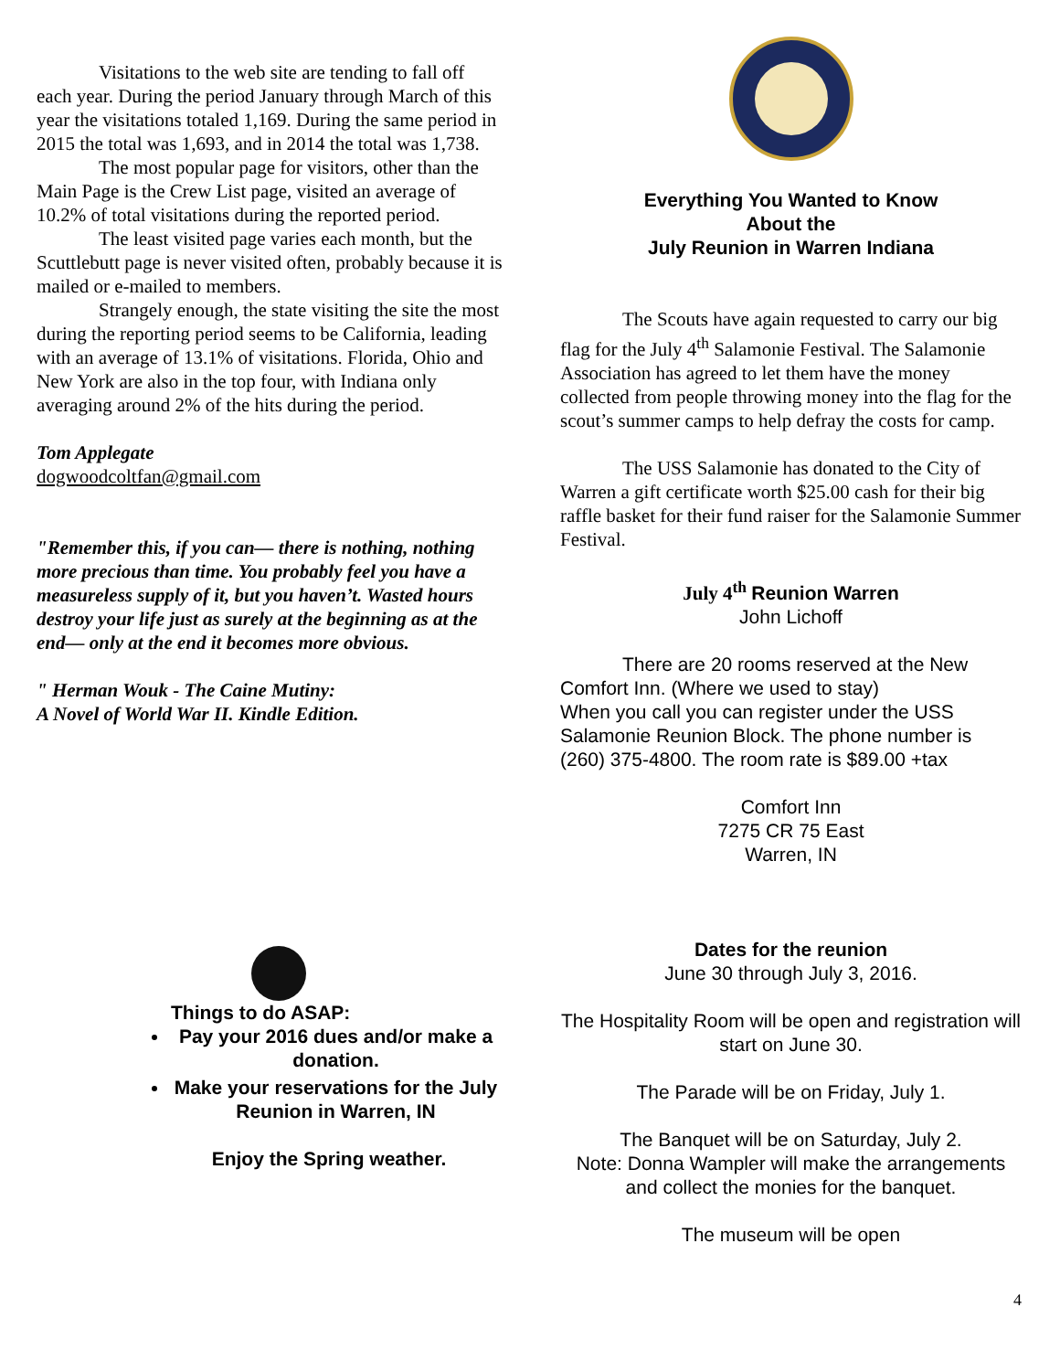Visitations to the web site are tending to fall off each year. During the period January through March of this year the visitations totaled 1,169. During the same period in 2015 the total was 1,693, and in 2014 the total was 1,738.
The most popular page for visitors, other than the Main Page is the Crew List page, visited an average of 10.2% of total visitations during the reported period.
The least visited page varies each month, but the Scuttlebutt page is never visited often, probably because it is mailed or e-mailed to members.
Strangely enough, the state visiting the site the most during the reporting period seems to be California, leading with an average of 13.1% of visitations. Florida, Ohio and New York are also in the top four, with Indiana only averaging around 2% of the hits during the period.
Tom Applegate
dogwoodcoltfan@gmail.com
"Remember this, if you can— there is nothing, nothing more precious than time. You probably feel you have a measureless supply of it, but you haven’t. Wasted hours destroy your life just as surely at the beginning as at the end— only at the end it becomes more obvious.
" Herman Wouk - The Caine Mutiny:
A Novel of World War II. Kindle Edition.
Things to do ASAP:
Pay your 2016 dues and/or make a donation.
Make your reservations for the July Reunion in Warren, IN
Enjoy the Spring weather.
Everything You Wanted to Know
About the
July Reunion in Warren Indiana
The Scouts have again requested to carry our big flag for the July 4<sup>th</sup> Salamonie Festival. The Salamonie Association has agreed to let them have the money collected from people throwing money into the flag for the scout’s summer camps to help defray the costs for camp.
The USS Salamonie has donated to the City of Warren a gift certificate worth $25.00 cash for their big raffle basket for their fund raiser for the Salamonie Summer Festival.
July 4<sup>th</sup> Reunion Warren
John Lichoff
There are 20 rooms reserved at the New Comfort Inn. (Where we used to stay)
When you call you can register under the USS Salamonie Reunion Block. The phone number is (260) 375-4800. The room rate is $89.00 +tax
Comfort Inn
7275 CR 75 East
Warren, IN
Dates for the reunion
June 30 through July 3, 2016.
The Hospitality Room will be open and registration will start on June 30.
The Parade will be on Friday, July 1.
The Banquet will be on Saturday, July 2.
Note: Donna Wampler will make the arrangements and collect the monies for the banquet.
The museum will be open
4